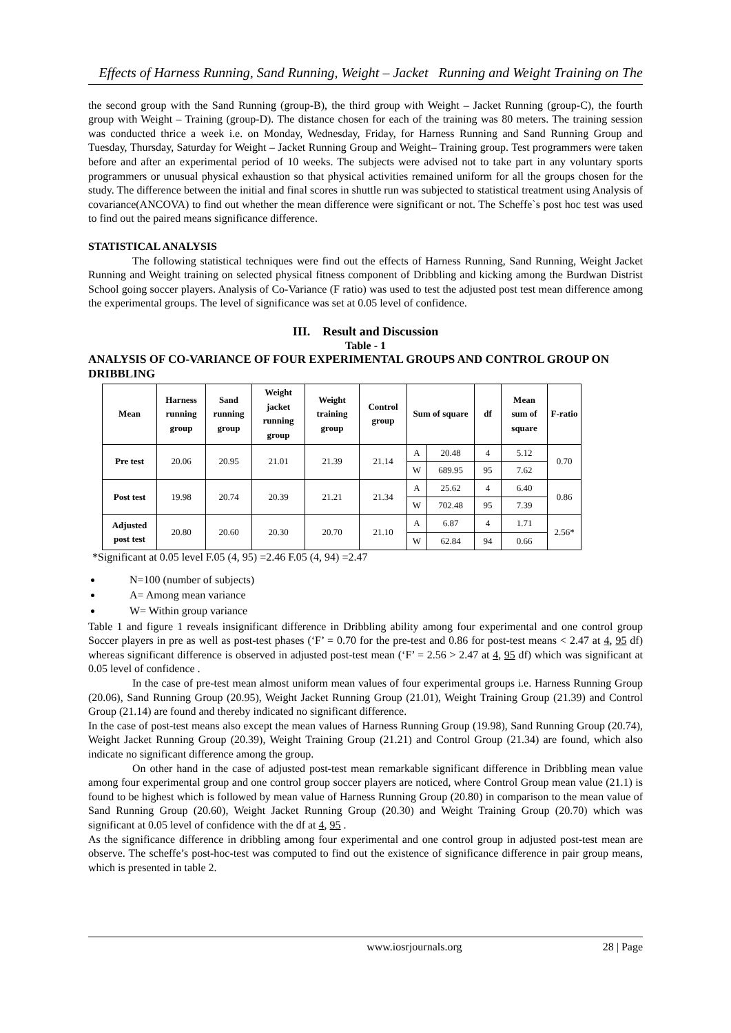Effects of Harness Running, Sand Running, Weight – Jacket Running and Weight Training on The
the second group with the Sand Running (group-B), the third group with Weight – Jacket Running (group-C), the fourth group with Weight – Training (group-D). The distance chosen for each of the training was 80 meters. The training session was conducted thrice a week i.e. on Monday, Wednesday, Friday, for Harness Running and Sand Running Group and Tuesday, Thursday, Saturday for Weight – Jacket Running Group and Weight– Training group. Test programmers were taken before and after an experimental period of 10 weeks. The subjects were advised not to take part in any voluntary sports programmers or unusual physical exhaustion so that physical activities remained uniform for all the groups chosen for the study. The difference between the initial and final scores in shuttle run was subjected to statistical treatment using Analysis of covariance(ANCOVA) to find out whether the mean difference were significant or not. The Scheffe`s post hoc test was used to find out the paired means significance difference.
STATISTICAL ANALYSIS
The following statistical techniques were find out the effects of Harness Running, Sand Running, Weight Jacket Running and Weight training on selected physical fitness component of Dribbling and kicking among the Burdwan Distrist School going soccer players. Analysis of Co-Variance (F ratio) was used to test the adjusted post test mean difference among the experimental groups. The level of significance was set at 0.05 level of confidence.
III. Result and Discussion
Table - 1
ANALYSIS OF CO-VARIANCE OF FOUR EXPERIMENTAL GROUPS AND CONTROL GROUP ON DRIBBLING
| Mean | Harness running group | Sand running group | Weight jacket running group | Weight training group | Control group | Sum of square | | df | Mean sum of square | F-ratio |
| --- | --- | --- | --- | --- | --- | --- | --- | --- | --- | --- |
| Pre test | 20.06 | 20.95 | 21.01 | 21.39 | 21.14 | A | 20.48 | 4 | 5.12 | 0.70 |
| | | | | | | W | 689.95 | 95 | 7.62 | |
| Post test | 19.98 | 20.74 | 20.39 | 21.21 | 21.34 | A | 25.62 | 4 | 6.40 | 0.86 |
| | | | | | | W | 702.48 | 95 | 7.39 | |
| Adjusted post test | 20.80 | 20.60 | 20.30 | 20.70 | 21.10 | A | 6.87 | 4 | 1.71 | 2.56* |
| | | | | | | W | 62.84 | 94 | 0.66 | |
*Significant at 0.05 level F.05 (4, 95) =2.46 F.05 (4, 94) =2.47
N=100 (number of subjects)
A= Among mean variance
W= Within group variance
Table 1 and figure 1 reveals insignificant difference in Dribbling ability among four experimental and one control group Soccer players in pre as well as post-test phases (‘F’ = 0.70 for the pre-test and 0.86 for post-test means < 2.47 at 4, 95 df) whereas significant difference is observed in adjusted post-test mean (‘F’ = 2.56 > 2.47 at 4, 95 df) which was significant at 0.05 level of confidence .
In the case of pre-test mean almost uniform mean values of four experimental groups i.e. Harness Running Group (20.06), Sand Running Group (20.95), Weight Jacket Running Group (21.01), Weight Training Group (21.39) and Control Group (21.14) are found and thereby indicated no significant difference.
In the case of post-test means also except the mean values of Harness Running Group (19.98), Sand Running Group (20.74), Weight Jacket Running Group (20.39), Weight Training Group (21.21) and Control Group (21.34) are found, which also indicate no significant difference among the group.
On other hand in the case of adjusted post-test mean remarkable significant difference in Dribbling mean value among four experimental group and one control group soccer players are noticed, where Control Group mean value (21.1) is found to be highest which is followed by mean value of Harness Running Group (20.80) in comparison to the mean value of Sand Running Group (20.60), Weight Jacket Running Group (20.30) and Weight Training Group (20.70) which was significant at 0.05 level of confidence with the df at 4, 95 .
As the significance difference in dribbling among four experimental and one control group in adjusted post-test mean are observe. The scheffe’s post-hoc-test was computed to find out the existence of significance difference in pair group means, which is presented in table 2.
www.iosrjournals.org 28 | Page